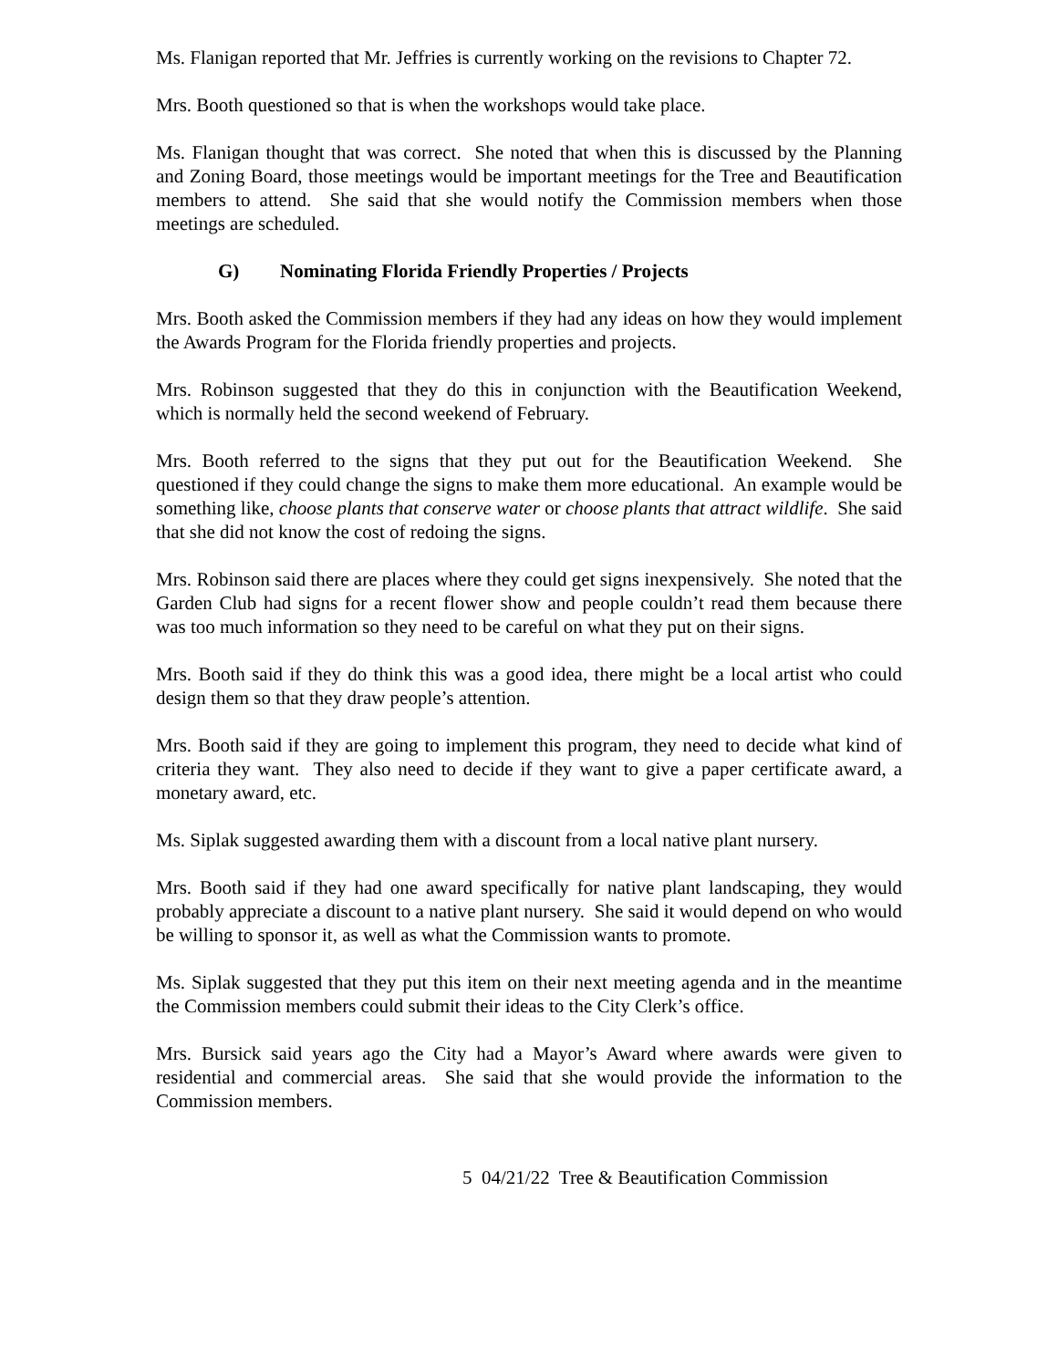Ms. Flanigan reported that Mr. Jeffries is currently working on the revisions to Chapter 72.
Mrs. Booth questioned so that is when the workshops would take place.
Ms. Flanigan thought that was correct. She noted that when this is discussed by the Planning and Zoning Board, those meetings would be important meetings for the Tree and Beautification members to attend. She said that she would notify the Commission members when those meetings are scheduled.
G) Nominating Florida Friendly Properties / Projects
Mrs. Booth asked the Commission members if they had any ideas on how they would implement the Awards Program for the Florida friendly properties and projects.
Mrs. Robinson suggested that they do this in conjunction with the Beautification Weekend, which is normally held the second weekend of February.
Mrs. Booth referred to the signs that they put out for the Beautification Weekend. She questioned if they could change the signs to make them more educational. An example would be something like, choose plants that conserve water or choose plants that attract wildlife. She said that she did not know the cost of redoing the signs.
Mrs. Robinson said there are places where they could get signs inexpensively. She noted that the Garden Club had signs for a recent flower show and people couldn’t read them because there was too much information so they need to be careful on what they put on their signs.
Mrs. Booth said if they do think this was a good idea, there might be a local artist who could design them so that they draw people’s attention.
Mrs. Booth said if they are going to implement this program, they need to decide what kind of criteria they want. They also need to decide if they want to give a paper certificate award, a monetary award, etc.
Ms. Siplak suggested awarding them with a discount from a local native plant nursery.
Mrs. Booth said if they had one award specifically for native plant landscaping, they would probably appreciate a discount to a native plant nursery. She said it would depend on who would be willing to sponsor it, as well as what the Commission wants to promote.
Ms. Siplak suggested that they put this item on their next meeting agenda and in the meantime the Commission members could submit their ideas to the City Clerk’s office.
Mrs. Bursick said years ago the City had a Mayor’s Award where awards were given to residential and commercial areas. She said that she would provide the information to the Commission members.
5 04/21/22 Tree & Beautification Commission